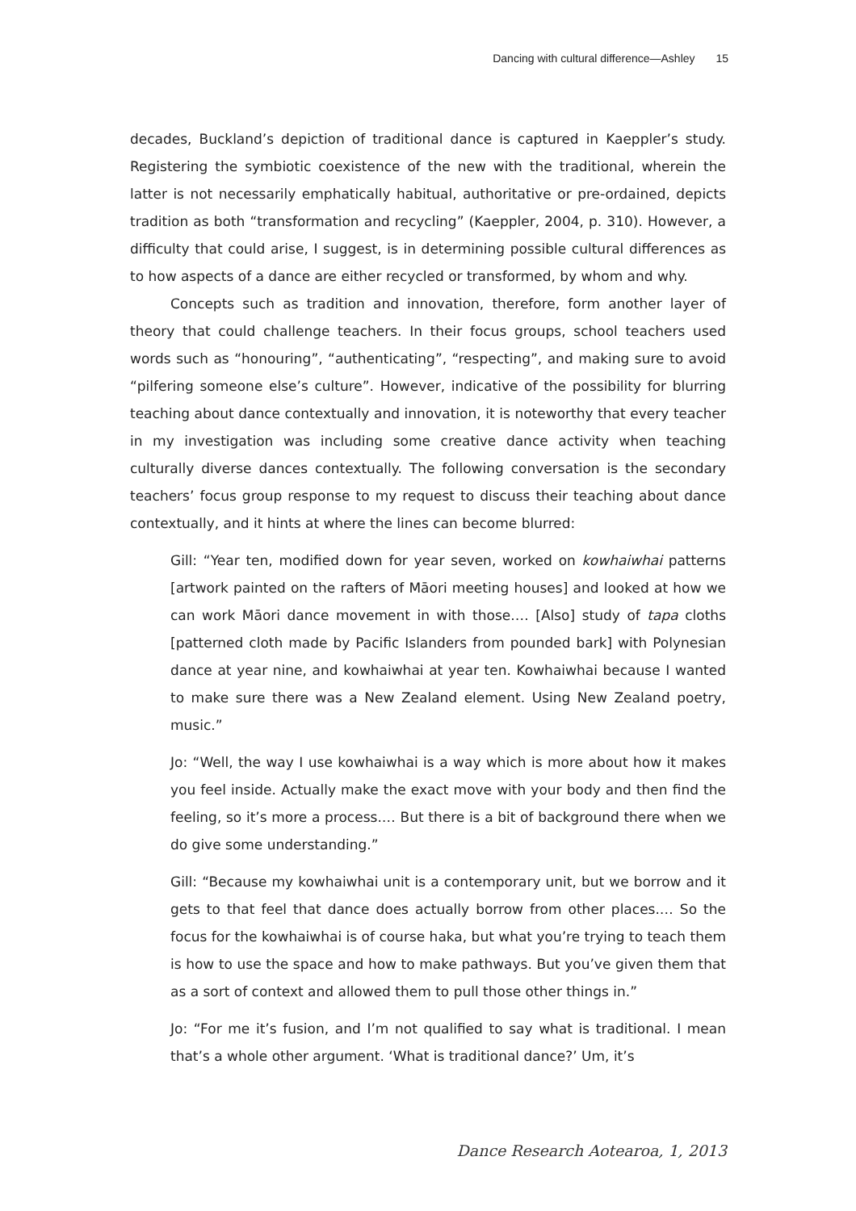Dancing with cultural difference—Ashley 15
decades, Buckland’s depiction of traditional dance is captured in Kaeppler’s study. Registering the symbiotic coexistence of the new with the traditional, wherein the latter is not necessarily emphatically habitual, authoritative or pre-ordained, depicts tradition as both “transformation and recycling” (Kaeppler, 2004, p. 310). However, a difficulty that could arise, I suggest, is in determining possible cultural differences as to how aspects of a dance are either recycled or transformed, by whom and why.
Concepts such as tradition and innovation, therefore, form another layer of theory that could challenge teachers. In their focus groups, school teachers used words such as “honouring”, “authenticating”, “respecting”, and making sure to avoid “pilfering someone else’s culture”. However, indicative of the possibility for blurring teaching about dance contextually and innovation, it is noteworthy that every teacher in my investigation was including some creative dance activity when teaching culturally diverse dances contextually. The following conversation is the secondary teachers’ focus group response to my request to discuss their teaching about dance contextually, and it hints at where the lines can become blurred:
Gill: “Year ten, modified down for year seven, worked on kowhaiwhai patterns [artwork painted on the rafters of Māori meeting houses] and looked at how we can work Māori dance movement in with those.… [Also] study of tapa cloths [patterned cloth made by Pacific Islanders from pounded bark] with Polynesian dance at year nine, and kowhaiwhai at year ten. Kowhaiwhai because I wanted to make sure there was a New Zealand element. Using New Zealand poetry, music.”
Jo: “Well, the way I use kowhaiwhai is a way which is more about how it makes you feel inside. Actually make the exact move with your body and then find the feeling, so it’s more a process.… But there is a bit of background there when we do give some understanding.”
Gill: “Because my kowhaiwhai unit is a contemporary unit, but we borrow and it gets to that feel that dance does actually borrow from other places.… So the focus for the kowhaiwhai is of course haka, but what you’re trying to teach them is how to use the space and how to make pathways. But you’ve given them that as a sort of context and allowed them to pull those other things in.”
Jo: “For me it’s fusion, and I’m not qualified to say what is traditional. I mean that’s a whole other argument. ‘What is traditional dance?’ Um, it’s
Dance Research Aotearoa, 1, 2013